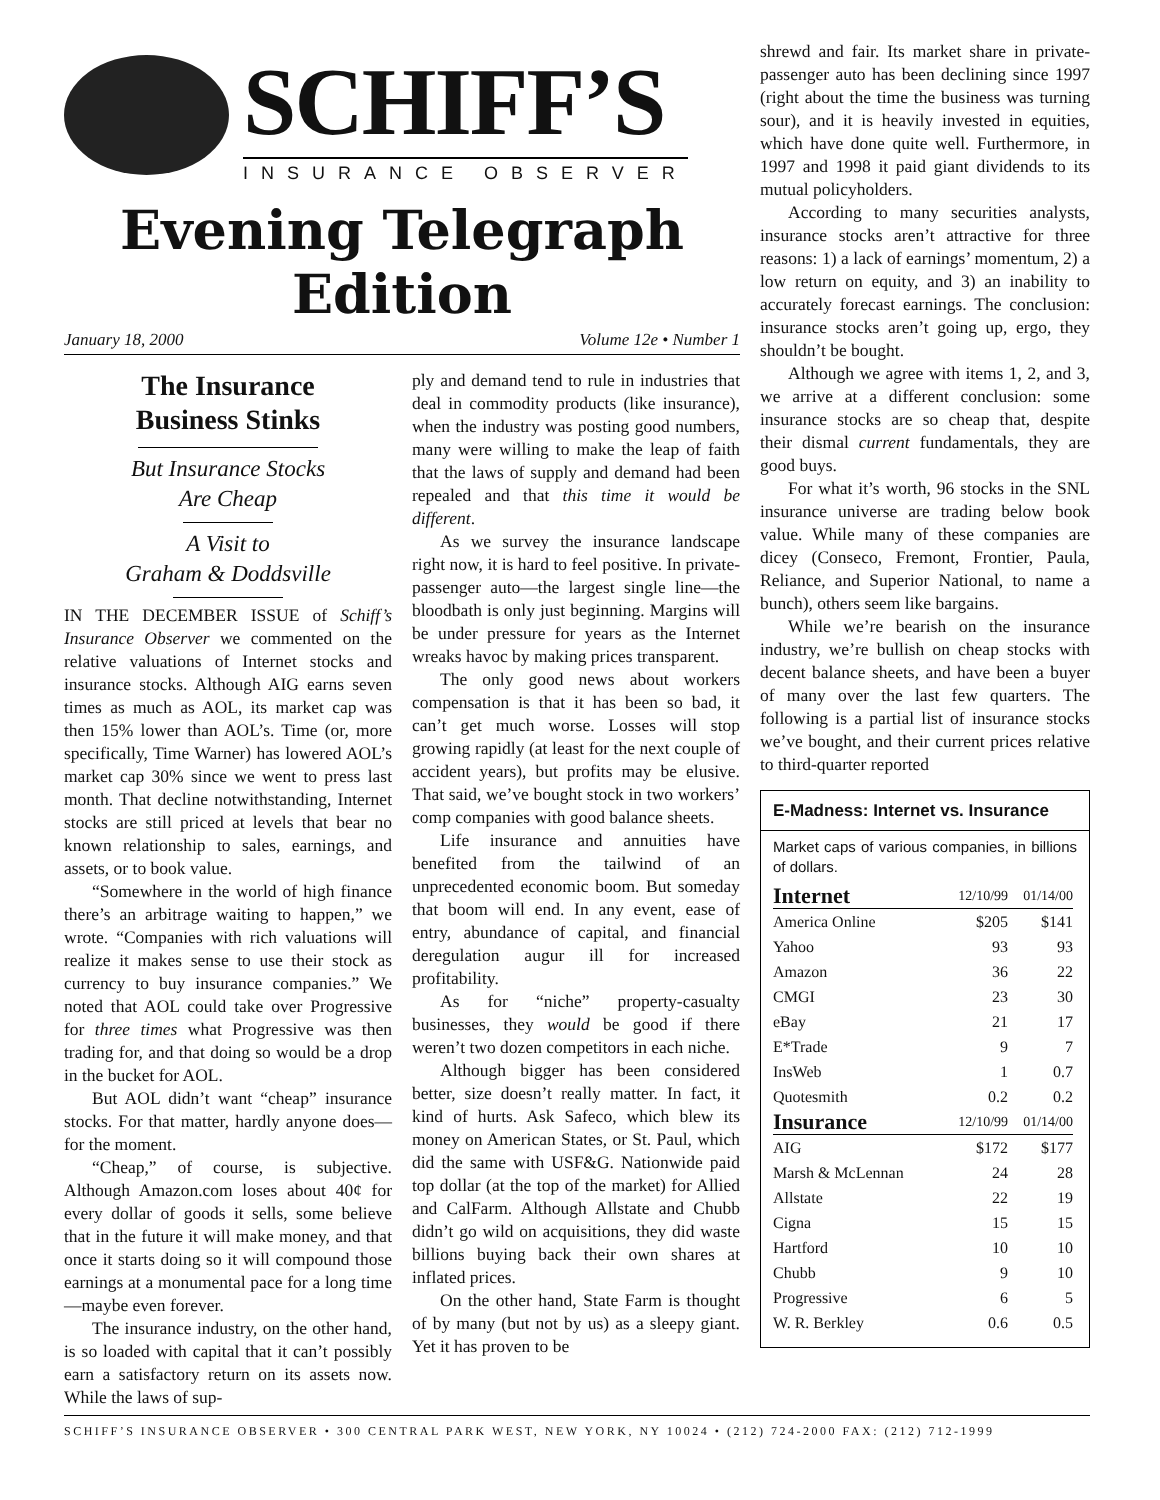SCHIFF’S
INSURANCE OBSERVER
Evening Telegraph Edition
January 18, 2000 Volume 12e • Number 1
The Insurance
Business Stinks
But Insurance Stocks
Are Cheap
A Visit to
Graham & Doddsville
IN THE DECEMBER ISSUE of Schiff’s Insurance Observer we commented on the relative valuations of Internet stocks and insurance stocks. Although AIG earns seven times as much as AOL, its market cap was then 15% lower than AOL’s. Time (or, more specifically, Time Warner) has lowered AOL’s market cap 30% since we went to press last month. That decline notwithstanding, Internet stocks are still priced at levels that bear no known relationship to sales, earnings, and assets, or to book value.
“Somewhere in the world of high finance there’s an arbitrage waiting to happen,” we wrote. “Companies with rich valuations will realize it makes sense to use their stock as currency to buy insurance companies.” We noted that AOL could take over Progressive for three times what Progressive was then trading for, and that doing so would be a drop in the bucket for AOL.
But AOL didn’t want “cheap” insurance stocks. For that matter, hardly anyone does—for the moment.
“Cheap,” of course, is subjective. Although Amazon.com loses about 40¢ for every dollar of goods it sells, some believe that in the future it will make money, and that once it starts doing so it will compound those earnings at a monumental pace for a long time—maybe even forever.
The insurance industry, on the other hand, is so loaded with capital that it can’t possibly earn a satisfactory return on its assets now. While the laws of sup-
ply and demand tend to rule in industries that deal in commodity products (like insurance), when the industry was posting good numbers, many were willing to make the leap of faith that the laws of supply and demand had been repealed and that this time it would be different.
As we survey the insurance landscape right now, it is hard to feel positive. In private-passenger auto—the largest single line—the bloodbath is only just beginning. Margins will be under pressure for years as the Internet wreaks havoc by making prices transparent.
The only good news about workers compensation is that it has been so bad, it can’t get much worse. Losses will stop growing rapidly (at least for the next couple of accident years), but profits may be elusive. That said, we’ve bought stock in two workers’ comp companies with good balance sheets.
Life insurance and annuities have benefited from the tailwind of an unprecedented economic boom. But someday that boom will end. In any event, ease of entry, abundance of capital, and financial deregulation augur ill for increased profitability.
As for “niche” property-casualty businesses, they would be good if there weren’t two dozen competitors in each niche.
Although bigger has been considered better, size doesn’t really matter. In fact, it kind of hurts. Ask Safeco, which blew its money on American States, or St. Paul, which did the same with USF&G. Nationwide paid top dollar (at the top of the market) for Allied and CalFarm. Although Allstate and Chubb didn’t go wild on acquisitions, they did waste billions buying back their own shares at inflated prices.
On the other hand, State Farm is thought of by many (but not by us) as a sleepy giant. Yet it has proven to be
shrewd and fair. Its market share in private-passenger auto has been declining since 1997 (right about the time the business was turning sour), and it is heavily invested in equities, which have done quite well. Furthermore, in 1997 and 1998 it paid giant dividends to its mutual policyholders.
According to many securities analysts, insurance stocks aren’t attractive for three reasons: 1) a lack of earnings’ momentum, 2) a low return on equity, and 3) an inability to accurately forecast earnings. The conclusion: insurance stocks aren’t going up, ergo, they shouldn’t be bought.
Although we agree with items 1, 2, and 3, we arrive at a different conclusion: some insurance stocks are so cheap that, despite their dismal current fundamentals, they are good buys.
For what it’s worth, 96 stocks in the SNL insurance universe are trading below book value. While many of these companies are dicey (Conseco, Fremont, Frontier, Paula, Reliance, and Superior National, to name a bunch), others seem like bargains.
While we’re bearish on the insurance industry, we’re bullish on cheap stocks with decent balance sheets, and have been a buyer of many over the last few quarters. The following is a partial list of insurance stocks we’ve bought, and their current prices relative to third-quarter reported
E-Madness: Internet vs. Insurance
Market caps of various companies, in billions of dollars.
| Internet | 12/10/99 | 01/14/00 |
| --- | --- | --- |
| America Online | $205 | $141 |
| Yahoo | 93 | 93 |
| Amazon | 36 | 22 |
| CMGI | 23 | 30 |
| eBay | 21 | 17 |
| E*Trade | 9 | 7 |
| InsWeb | 1 | 0.7 |
| Quotesmith | 0.2 | 0.2 |
| Insurance | 12/10/99 | 01/14/00 |
| AIG | $172 | $177 |
| Marsh & McLennan | 24 | 28 |
| Allstate | 22 | 19 |
| Cigna | 15 | 15 |
| Hartford | 10 | 10 |
| Chubb | 9 | 10 |
| Progressive | 6 | 5 |
| W. R. Berkley | 0.6 | 0.5 |
SCHIFF’S INSURANCE OBSERVER • 300 CENTRAL PARK WEST, NEW YORK, NY 10024 • (212) 724-2000 FAX: (212) 712-1999